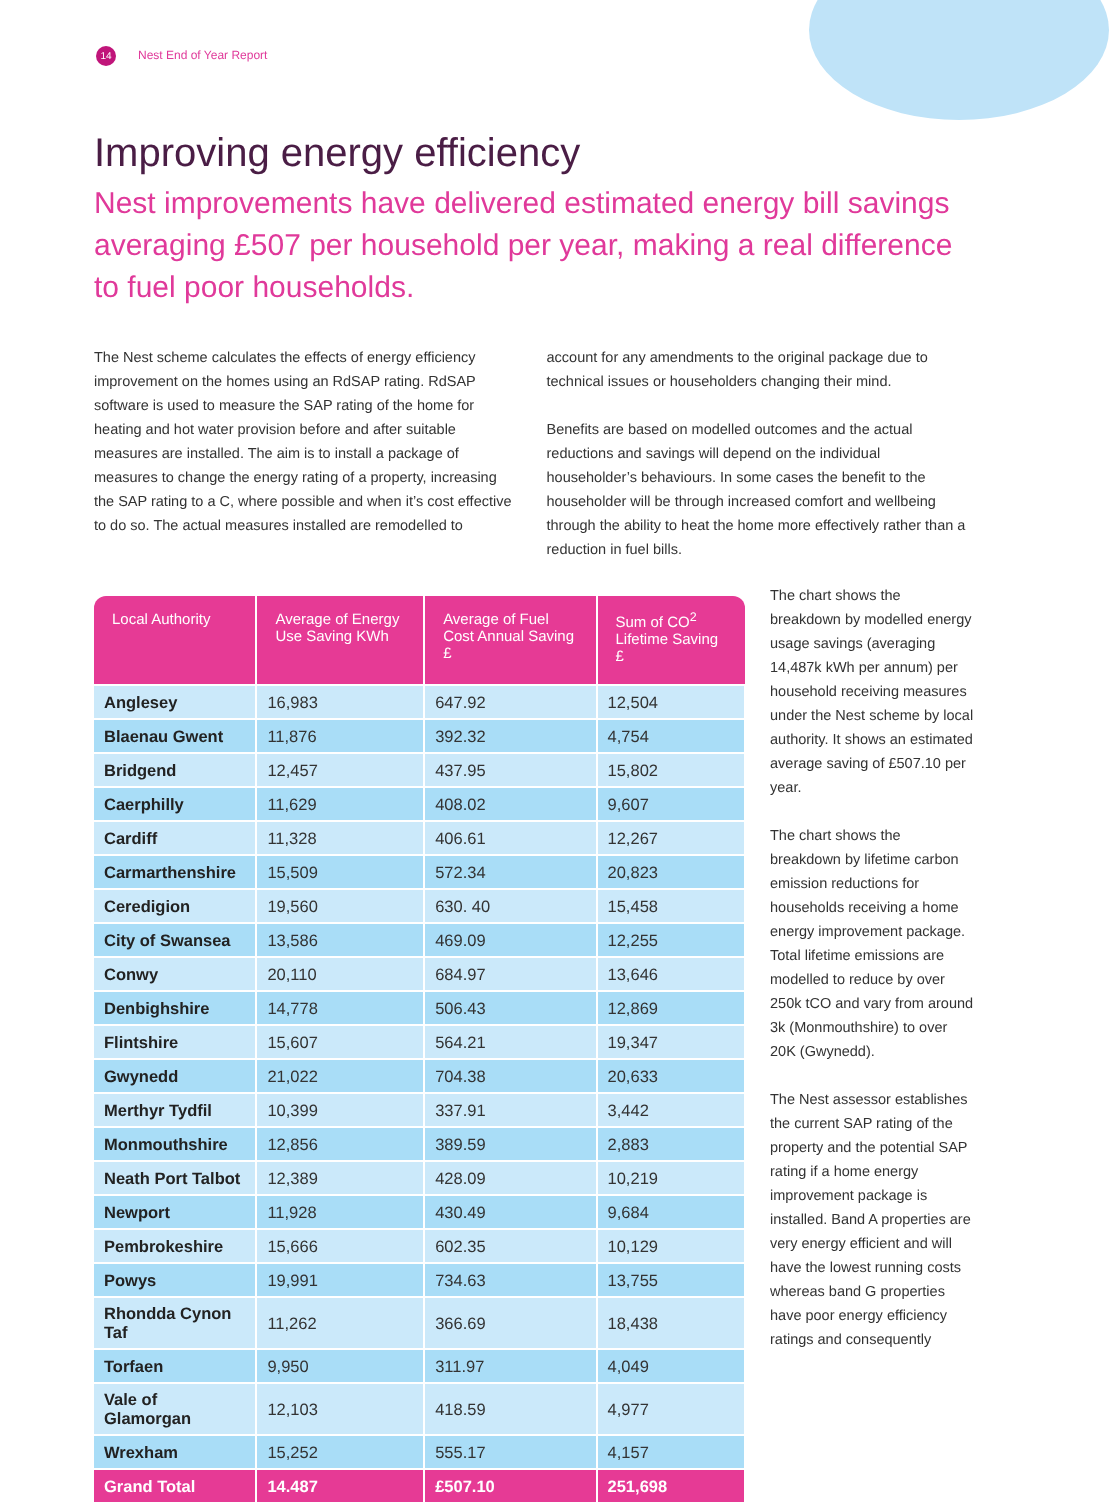14 Nest End of Year Report
Improving energy efficiency
Nest improvements have delivered estimated energy bill savings averaging £507 per household per year, making a real difference to fuel poor households.
The Nest scheme calculates the effects of energy efficiency improvement on the homes using an RdSAP rating. RdSAP software is used to measure the SAP rating of the home for heating and hot water provision before and after suitable measures are installed. The aim is to install a package of measures to change the energy rating of a property, increasing the SAP rating to a C, where possible and when it’s cost effective to do so. The actual measures installed are remodelled to account for any amendments to the original package due to technical issues or householders changing their mind.
Benefits are based on modelled outcomes and the actual reductions and savings will depend on the individual householder’s behaviours. In some cases the benefit to the householder will be through increased comfort and wellbeing through the ability to heat the home more effectively rather than a reduction in fuel bills.
| Local Authority | Average of Energy Use Saving KWh | Average of Fuel Cost Annual Saving £ | Sum of CO<sup>2</sup> Lifetime Saving £ |
| --- | --- | --- | --- |
| Anglesey | 16,983 | 647.92 | 12,504 |
| Blaenau Gwent | 11,876 | 392.32 | 4,754 |
| Bridgend | 12,457 | 437.95 | 15,802 |
| Caerphilly | 11,629 | 408.02 | 9,607 |
| Cardiff | 11,328 | 406.61 | 12,267 |
| Carmarthenshire | 15,509 | 572.34 | 20,823 |
| Ceredigion | 19,560 | 630. 40 | 15,458 |
| City of Swansea | 13,586 | 469.09 | 12,255 |
| Conwy | 20,110 | 684.97 | 13,646 |
| Denbighshire | 14,778 | 506.43 | 12,869 |
| Flintshire | 15,607 | 564.21 | 19,347 |
| Gwynedd | 21,022 | 704.38 | 20,633 |
| Merthyr Tydfil | 10,399 | 337.91 | 3,442 |
| Monmouthshire | 12,856 | 389.59 | 2,883 |
| Neath Port Talbot | 12,389 | 428.09 | 10,219 |
| Newport | 11,928 | 430.49 | 9,684 |
| Pembrokeshire | 15,666 | 602.35 | 10,129 |
| Powys | 19,991 | 734.63 | 13,755 |
| Rhondda Cynon Taf | 11,262 | 366.69 | 18,438 |
| Torfaen | 9,950 | 311.97 | 4,049 |
| Vale of Glamorgan | 12,103 | 418.59 | 4,977 |
| Wrexham | 15,252 | 555.17 | 4,157 |
| Grand Total | 14.487 | £507.10 | 251,698 |
The chart shows the breakdown by modelled energy usage savings (averaging 14,487k kWh per annum) per household receiving measures under the Nest scheme by local authority. It shows an estimated average saving of £507.10 per year.
The chart shows the breakdown by lifetime carbon emission reductions for households receiving a home energy improvement package. Total lifetime emissions are modelled to reduce by over 250k tCO and vary from around 3k (Monmouthshire) to over 20K (Gwynedd).
The Nest assessor establishes the current SAP rating of the property and the potential SAP rating if a home energy improvement package is installed. Band A properties are very energy efficient and will have the lowest running costs whereas band G properties have poor energy efficiency ratings and consequently